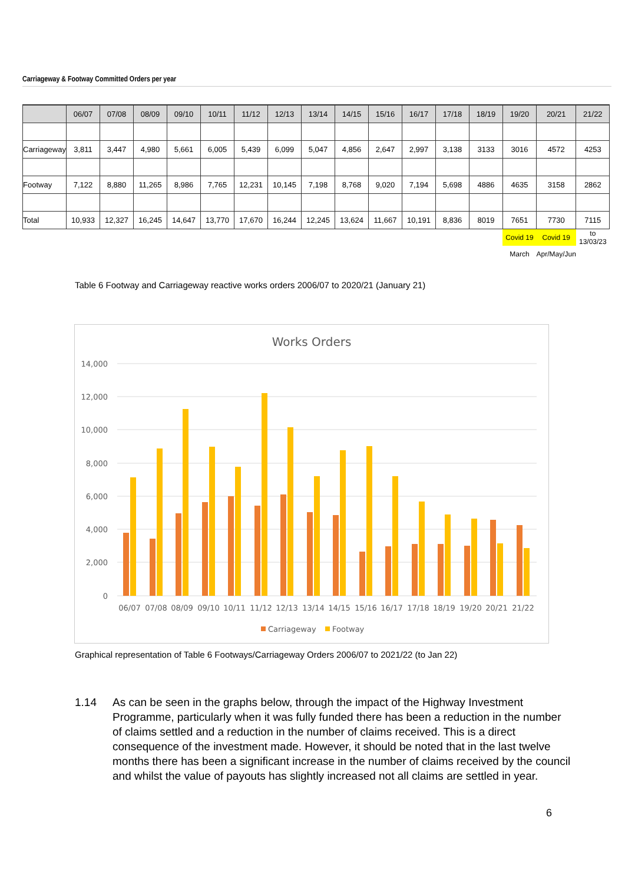Carriageway & Footway Committed Orders per year
| | 06/07 | 07/08 | 08/09 | 09/10 | 10/11 | 11/12 | 12/13 | 13/14 | 14/15 | 15/16 | 16/17 | 17/18 | 18/19 | 19/20 | 20/21 | 21/22 |
| --- | --- | --- | --- | --- | --- | --- | --- | --- | --- | --- | --- | --- | --- | --- | --- | --- |
| Carriageway | 3,811 | 3,447 | 4,980 | 5,661 | 6,005 | 5,439 | 6,099 | 5,047 | 4,856 | 2,647 | 2,997 | 3,138 | 3133 | 3016 | 4572 | 4253 |
| Footway | 7,122 | 8,880 | 11,265 | 8,986 | 7,765 | 12,231 | 10,145 | 7,198 | 8,768 | 9,020 | 7,194 | 5,698 | 4886 | 4635 | 3158 | 2862 |
| Total | 10,933 | 12,327 | 16,245 | 14,647 | 13,770 | 17,670 | 16,244 | 12,245 | 13,624 | 11,667 | 10,191 | 8,836 | 8019 | 7651 | 7730 | 7115 |
| | | | | | | | | | | | | | | Covid 19 | Covid 19 | to 13/03/23 |
| | | | | | | | | | | | | | | March | Apr/May/Jun | |
Table 6 Footway and Carriageway reactive works orders 2006/07 to 2020/21 (January 21)
Works Orders
14,000
12,000
10,000
8,000
6,000
4,000
2,000
0
06/07
07/08
08/09
09/10
10/11
11/12
12/13
13/14
14/15
15/16
16/17
17/18
18/19
19/20
20/21
21/22
Carriageway
Footway
Graphical representation of Table 6 Footways/Carriageway Orders 2006/07 to 2021/22 (to Jan 22)
1.14 As can be seen in the graphs below, through the impact of the Highway Investment Programme, particularly when it was fully funded there has been a reduction in the number of claims settled and a reduction in the number of claims received. This is a direct consequence of the investment made. However, it should be noted that in the last twelve months there has been a significant increase in the number of claims received by the council and whilst the value of payouts has slightly increased not all claims are settled in year.
6